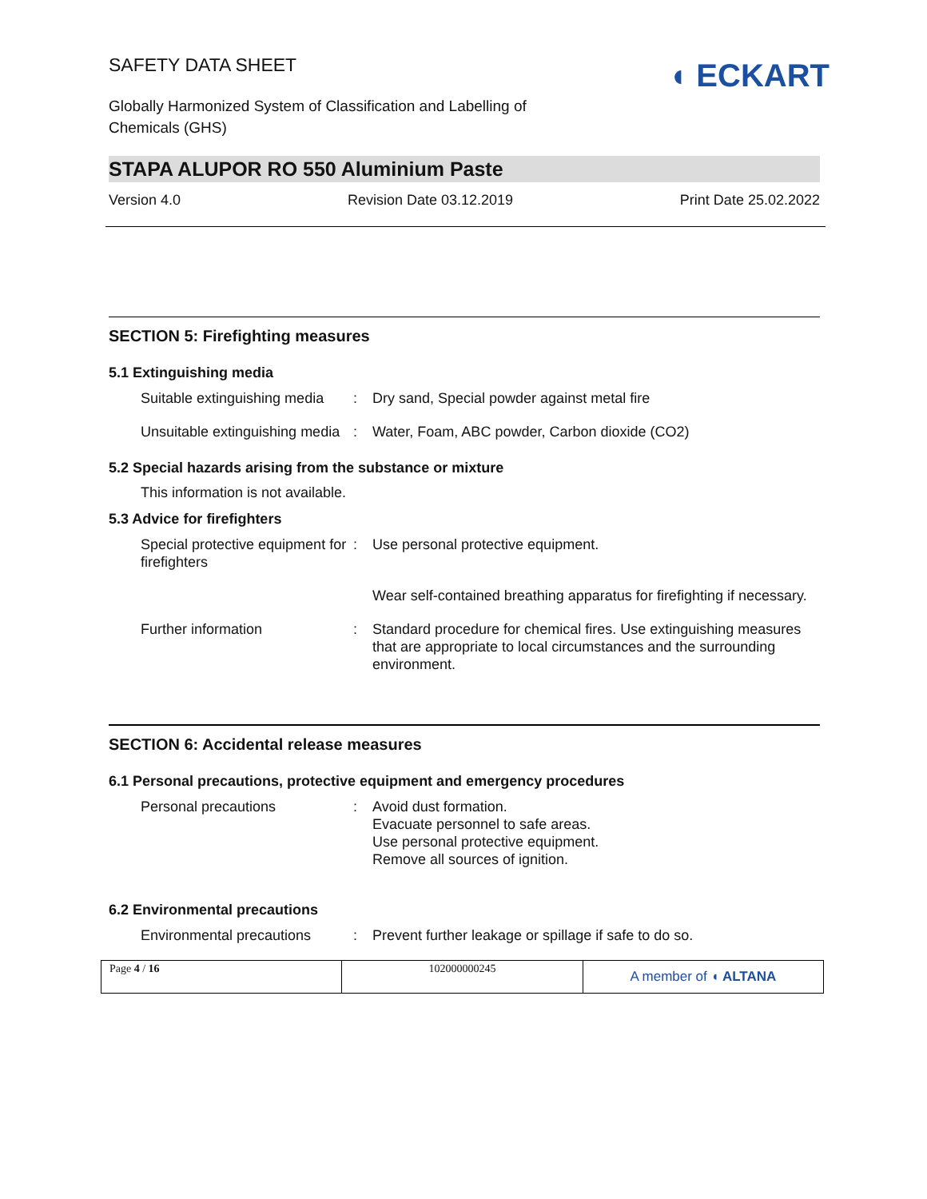SAFETY DATA SHEET
Globally Harmonized System of Classification and Labelling of
Chemicals (GHS)
◖ ECKART
STAPA ALUPOR RO 550 Aluminium Paste
Version 4.0 Revision Date 03.12.2019 Print Date 25.02.2022
SECTION 5: Firefighting measures
5.1 Extinguishing media
| Suitable extinguishing media | : | Dry sand, Special powder against metal fire |
| Unsuitable extinguishing media | : | Water, Foam, ABC powder, Carbon dioxide (CO2) |
5.2 Special hazards arising from the substance or mixture
This information is not available.
5.3 Advice for firefighters
| Special protective equipment for firefighters | : | Use personal protective equipment. |
| | | Wear self-contained breathing apparatus for firefighting if necessary. |
| Further information | : | Standard procedure for chemical fires. Use extinguishing measures that are appropriate to local circumstances and the surrounding environment. |
SECTION 6: Accidental release measures
6.1 Personal precautions, protective equipment and emergency procedures
| Personal precautions | : | Avoid dust formation. Evacuate personnel to safe areas. Use personal protective equipment. Remove all sources of ignition. |
6.2 Environmental precautions
| Environmental precautions | : | Prevent further leakage or spillage if safe to do so. |
Page 4 / 16 102000000245
A member of ◖ ALTANA